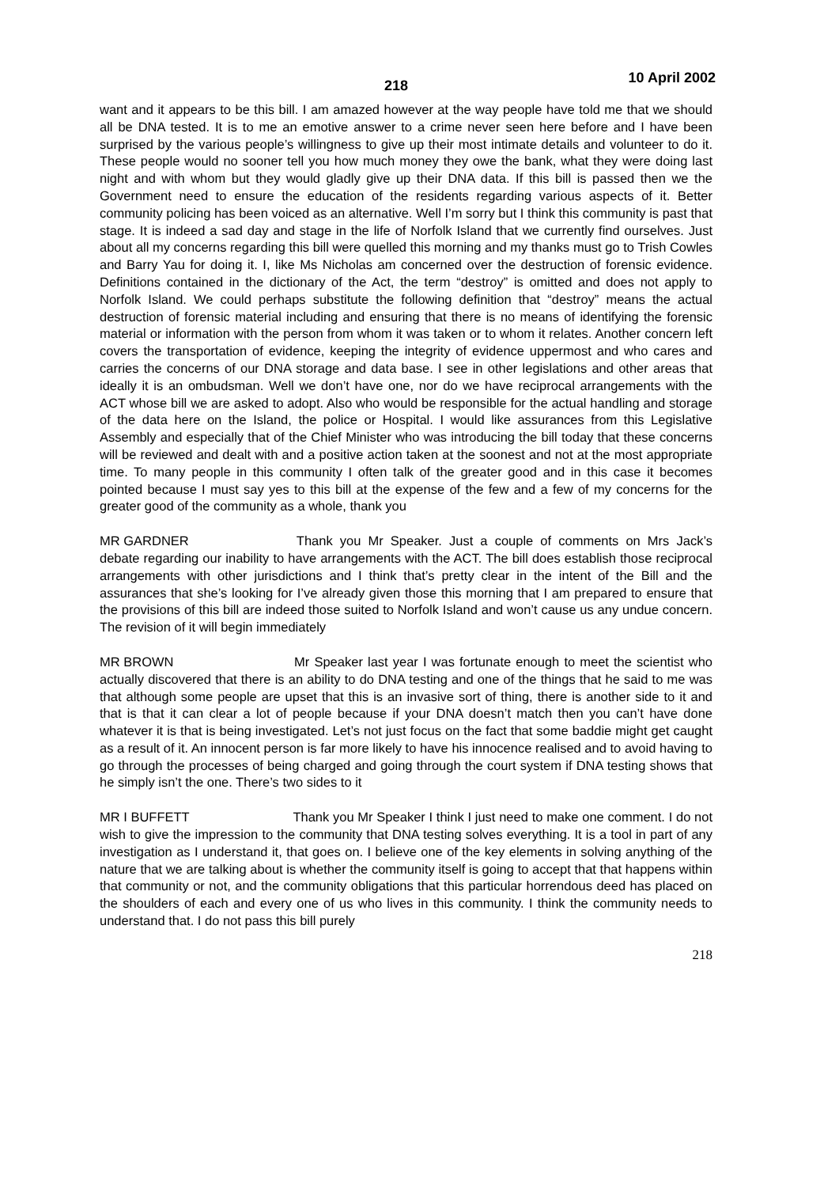218 10 April 2002
want and it appears to be this bill. I am amazed however at the way people have told me that we should all be DNA tested. It is to me an emotive answer to a crime never seen here before and I have been surprised by the various people’s willingness to give up their most intimate details and volunteer to do it. These people would no sooner tell you how much money they owe the bank, what they were doing last night and with whom but they would gladly give up their DNA data. If this bill is passed then we the Government need to ensure the education of the residents regarding various aspects of it. Better community policing has been voiced as an alternative. Well I’m sorry but I think this community is past that stage. It is indeed a sad day and stage in the life of Norfolk Island that we currently find ourselves. Just about all my concerns regarding this bill were quelled this morning and my thanks must go to Trish Cowles and Barry Yau for doing it. I, like Ms Nicholas am concerned over the destruction of forensic evidence. Definitions contained in the dictionary of the Act, the term “destroy” is omitted and does not apply to Norfolk Island. We could perhaps substitute the following definition that “destroy” means the actual destruction of forensic material including and ensuring that there is no means of identifying the forensic material or information with the person from whom it was taken or to whom it relates. Another concern left covers the transportation of evidence, keeping the integrity of evidence uppermost and who cares and carries the concerns of our DNA storage and data base. I see in other legislations and other areas that ideally it is an ombudsman. Well we don’t have one, nor do we have reciprocal arrangements with the ACT whose bill we are asked to adopt. Also who would be responsible for the actual handling and storage of the data here on the Island, the police or Hospital. I would like assurances from this Legislative Assembly and especially that of the Chief Minister who was introducing the bill today that these concerns will be reviewed and dealt with and a positive action taken at the soonest and not at the most appropriate time. To many people in this community I often talk of the greater good and in this case it becomes pointed because I must say yes to this bill at the expense of the few and a few of my concerns for the greater good of the community as a whole, thank you
MR GARDNER Thank you Mr Speaker. Just a couple of comments on Mrs Jack’s debate regarding our inability to have arrangements with the ACT. The bill does establish those reciprocal arrangements with other jurisdictions and I think that’s pretty clear in the intent of the Bill and the assurances that she’s looking for I’ve already given those this morning that I am prepared to ensure that the provisions of this bill are indeed those suited to Norfolk Island and won’t cause us any undue concern. The revision of it will begin immediately
MR BROWN Mr Speaker last year I was fortunate enough to meet the scientist who actually discovered that there is an ability to do DNA testing and one of the things that he said to me was that although some people are upset that this is an invasive sort of thing, there is another side to it and that is that it can clear a lot of people because if your DNA doesn’t match then you can’t have done whatever it is that is being investigated. Let’s not just focus on the fact that some baddie might get caught as a result of it. An innocent person is far more likely to have his innocence realised and to avoid having to go through the processes of being charged and going through the court system if DNA testing shows that he simply isn’t the one. There’s two sides to it
MR I BUFFETT Thank you Mr Speaker I think I just need to make one comment. I do not wish to give the impression to the community that DNA testing solves everything. It is a tool in part of any investigation as I understand it, that goes on. I believe one of the key elements in solving anything of the nature that we are talking about is whether the community itself is going to accept that that happens within that community or not, and the community obligations that this particular horrendous deed has placed on the shoulders of each and every one of us who lives in this community. I think the community needs to understand that. I do not pass this bill purely
218